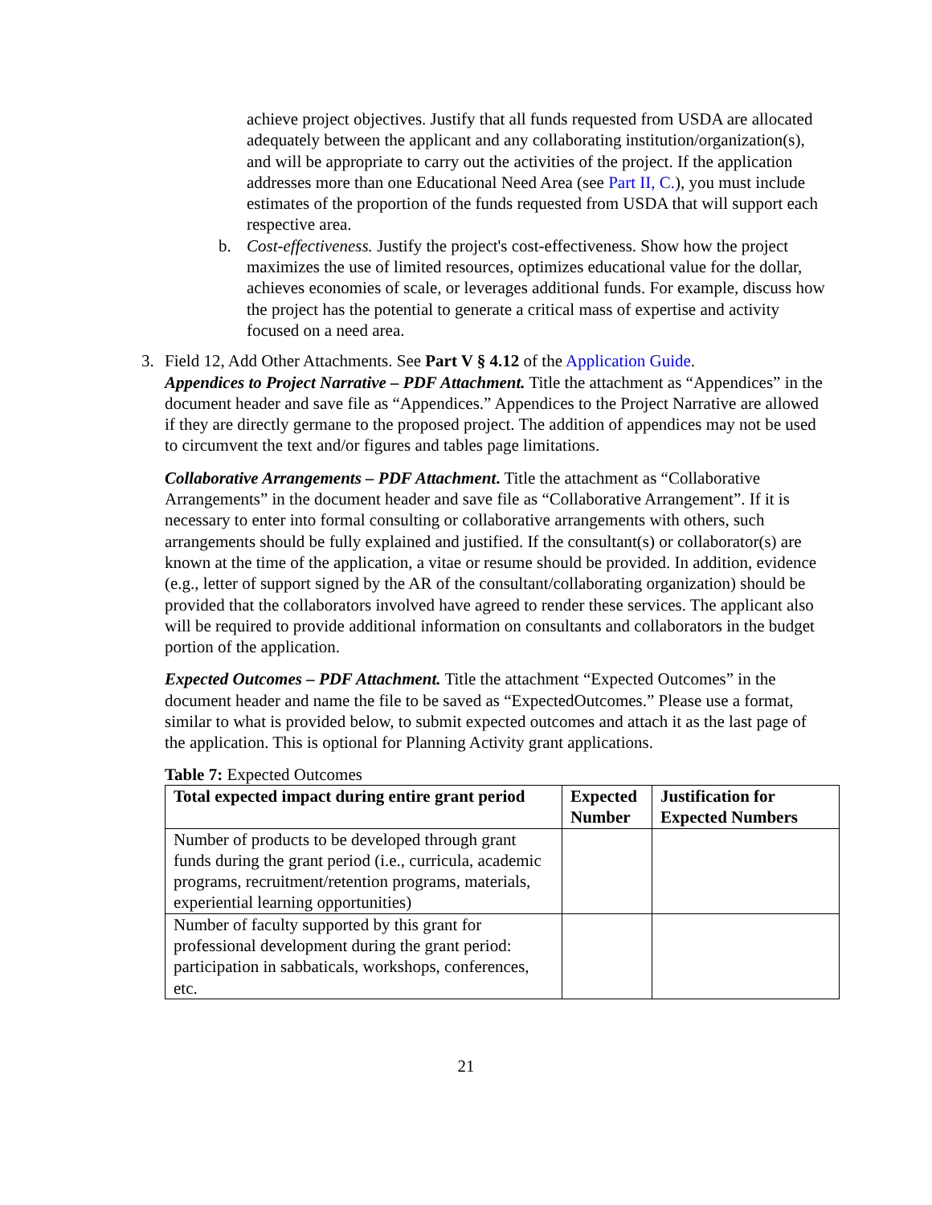achieve project objectives. Justify that all funds requested from USDA are allocated adequately between the applicant and any collaborating institution/organization(s), and will be appropriate to carry out the activities of the project. If the application addresses more than one Educational Need Area (see Part II, C.), you must include estimates of the proportion of the funds requested from USDA that will support each respective area.
b. Cost-effectiveness. Justify the project's cost-effectiveness. Show how the project maximizes the use of limited resources, optimizes educational value for the dollar, achieves economies of scale, or leverages additional funds. For example, discuss how the project has the potential to generate a critical mass of expertise and activity focused on a need area.
3. Field 12, Add Other Attachments. See Part V § 4.12 of the Application Guide.
Appendices to Project Narrative – PDF Attachment. Title the attachment as “Appendices” in the document header and save file as “Appendices.” Appendices to the Project Narrative are allowed if they are directly germane to the proposed project. The addition of appendices may not be used to circumvent the text and/or figures and tables page limitations.
Collaborative Arrangements – PDF Attachment. Title the attachment as “Collaborative Arrangements” in the document header and save file as “Collaborative Arrangement”. If it is necessary to enter into formal consulting or collaborative arrangements with others, such arrangements should be fully explained and justified. If the consultant(s) or collaborator(s) are known at the time of the application, a vitae or resume should be provided. In addition, evidence (e.g., letter of support signed by the AR of the consultant/collaborating organization) should be provided that the collaborators involved have agreed to render these services. The applicant also will be required to provide additional information on consultants and collaborators in the budget portion of the application.
Expected Outcomes – PDF Attachment. Title the attachment “Expected Outcomes” in the document header and name the file to be saved as “ExpectedOutcomes.” Please use a format, similar to what is provided below, to submit expected outcomes and attach it as the last page of the application. This is optional for Planning Activity grant applications.
Table 7: Expected Outcomes
| Total expected impact during entire grant period | Expected Number | Justification for Expected Numbers |
| --- | --- | --- |
| Number of products to be developed through grant funds during the grant period (i.e., curricula, academic programs, recruitment/retention programs, materials, experiential learning opportunities) | | |
| Number of faculty supported by this grant for professional development during the grant period: participation in sabbaticals, workshops, conferences, etc. | | |
21